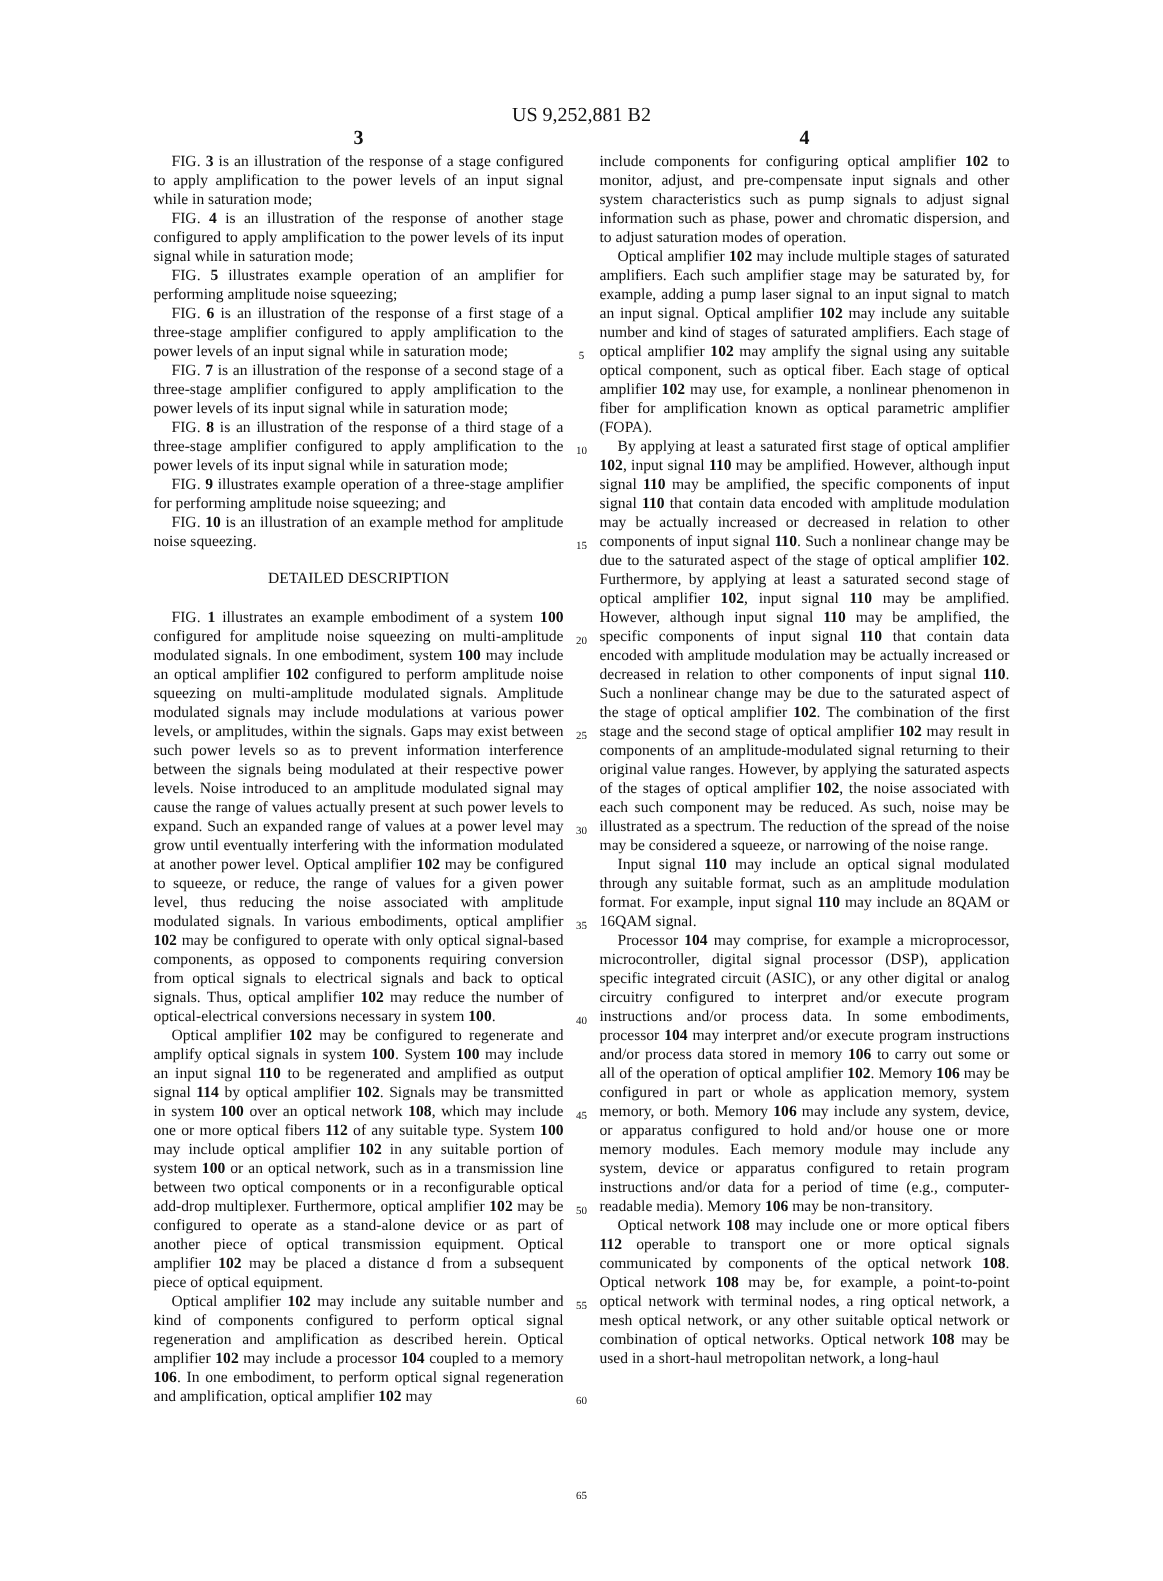US 9,252,881 B2
3
FIG. 3 is an illustration of the response of a stage configured to apply amplification to the power levels of an input signal while in saturation mode;
FIG. 4 is an illustration of the response of another stage configured to apply amplification to the power levels of its input signal while in saturation mode;
FIG. 5 illustrates example operation of an amplifier for performing amplitude noise squeezing;
FIG. 6 is an illustration of the response of a first stage of a three-stage amplifier configured to apply amplification to the power levels of an input signal while in saturation mode;
FIG. 7 is an illustration of the response of a second stage of a three-stage amplifier configured to apply amplification to the power levels of its input signal while in saturation mode;
FIG. 8 is an illustration of the response of a third stage of a three-stage amplifier configured to apply amplification to the power levels of its input signal while in saturation mode;
FIG. 9 illustrates example operation of a three-stage amplifier for performing amplitude noise squeezing; and
FIG. 10 is an illustration of an example method for amplitude noise squeezing.
DETAILED DESCRIPTION
FIG. 1 illustrates an example embodiment of a system 100 configured for amplitude noise squeezing on multi-amplitude modulated signals. In one embodiment, system 100 may include an optical amplifier 102 configured to perform amplitude noise squeezing on multi-amplitude modulated signals. Amplitude modulated signals may include modulations at various power levels, or amplitudes, within the signals. Gaps may exist between such power levels so as to prevent information interference between the signals being modulated at their respective power levels. Noise introduced to an amplitude modulated signal may cause the range of values actually present at such power levels to expand. Such an expanded range of values at a power level may grow until eventually interfering with the information modulated at another power level. Optical amplifier 102 may be configured to squeeze, or reduce, the range of values for a given power level, thus reducing the noise associated with amplitude modulated signals. In various embodiments, optical amplifier 102 may be configured to operate with only optical signal-based components, as opposed to components requiring conversion from optical signals to electrical signals and back to optical signals. Thus, optical amplifier 102 may reduce the number of optical-electrical conversions necessary in system 100.
Optical amplifier 102 may be configured to regenerate and amplify optical signals in system 100. System 100 may include an input signal 110 to be regenerated and amplified as output signal 114 by optical amplifier 102. Signals may be transmitted in system 100 over an optical network 108, which may include one or more optical fibers 112 of any suitable type. System 100 may include optical amplifier 102 in any suitable portion of system 100 or an optical network, such as in a transmission line between two optical components or in a reconfigurable optical add-drop multiplexer. Furthermore, optical amplifier 102 may be configured to operate as a stand-alone device or as part of another piece of optical transmission equipment. Optical amplifier 102 may be placed a distance d from a subsequent piece of optical equipment.
Optical amplifier 102 may include any suitable number and kind of components configured to perform optical signal regeneration and amplification as described herein. Optical amplifier 102 may include a processor 104 coupled to a memory 106. In one embodiment, to perform optical signal regeneration and amplification, optical amplifier 102 may
5
10
15
20
25
30
35
40
45
50
55
60
65
4
include components for configuring optical amplifier 102 to monitor, adjust, and pre-compensate input signals and other system characteristics such as pump signals to adjust signal information such as phase, power and chromatic dispersion, and to adjust saturation modes of operation.
Optical amplifier 102 may include multiple stages of saturated amplifiers. Each such amplifier stage may be saturated by, for example, adding a pump laser signal to an input signal to match an input signal. Optical amplifier 102 may include any suitable number and kind of stages of saturated amplifiers. Each stage of optical amplifier 102 may amplify the signal using any suitable optical component, such as optical fiber. Each stage of optical amplifier 102 may use, for example, a nonlinear phenomenon in fiber for amplification known as optical parametric amplifier (FOPA).
By applying at least a saturated first stage of optical amplifier 102, input signal 110 may be amplified. However, although input signal 110 may be amplified, the specific components of input signal 110 that contain data encoded with amplitude modulation may be actually increased or decreased in relation to other components of input signal 110. Such a nonlinear change may be due to the saturated aspect of the stage of optical amplifier 102. Furthermore, by applying at least a saturated second stage of optical amplifier 102, input signal 110 may be amplified. However, although input signal 110 may be amplified, the specific components of input signal 110 that contain data encoded with amplitude modulation may be actually increased or decreased in relation to other components of input signal 110. Such a nonlinear change may be due to the saturated aspect of the stage of optical amplifier 102. The combination of the first stage and the second stage of optical amplifier 102 may result in components of an amplitude-modulated signal returning to their original value ranges. However, by applying the saturated aspects of the stages of optical amplifier 102, the noise associated with each such component may be reduced. As such, noise may be illustrated as a spectrum. The reduction of the spread of the noise may be considered a squeeze, or narrowing of the noise range.
Input signal 110 may include an optical signal modulated through any suitable format, such as an amplitude modulation format. For example, input signal 110 may include an 8QAM or 16QAM signal.
Processor 104 may comprise, for example a microprocessor, microcontroller, digital signal processor (DSP), application specific integrated circuit (ASIC), or any other digital or analog circuitry configured to interpret and/or execute program instructions and/or process data. In some embodiments, processor 104 may interpret and/or execute program instructions and/or process data stored in memory 106 to carry out some or all of the operation of optical amplifier 102. Memory 106 may be configured in part or whole as application memory, system memory, or both. Memory 106 may include any system, device, or apparatus configured to hold and/or house one or more memory modules. Each memory module may include any system, device or apparatus configured to retain program instructions and/or data for a period of time (e.g., computer-readable media). Memory 106 may be non-transitory.
Optical network 108 may include one or more optical fibers 112 operable to transport one or more optical signals communicated by components of the optical network 108. Optical network 108 may be, for example, a point-to-point optical network with terminal nodes, a ring optical network, a mesh optical network, or any other suitable optical network or combination of optical networks. Optical network 108 may be used in a short-haul metropolitan network, a long-haul